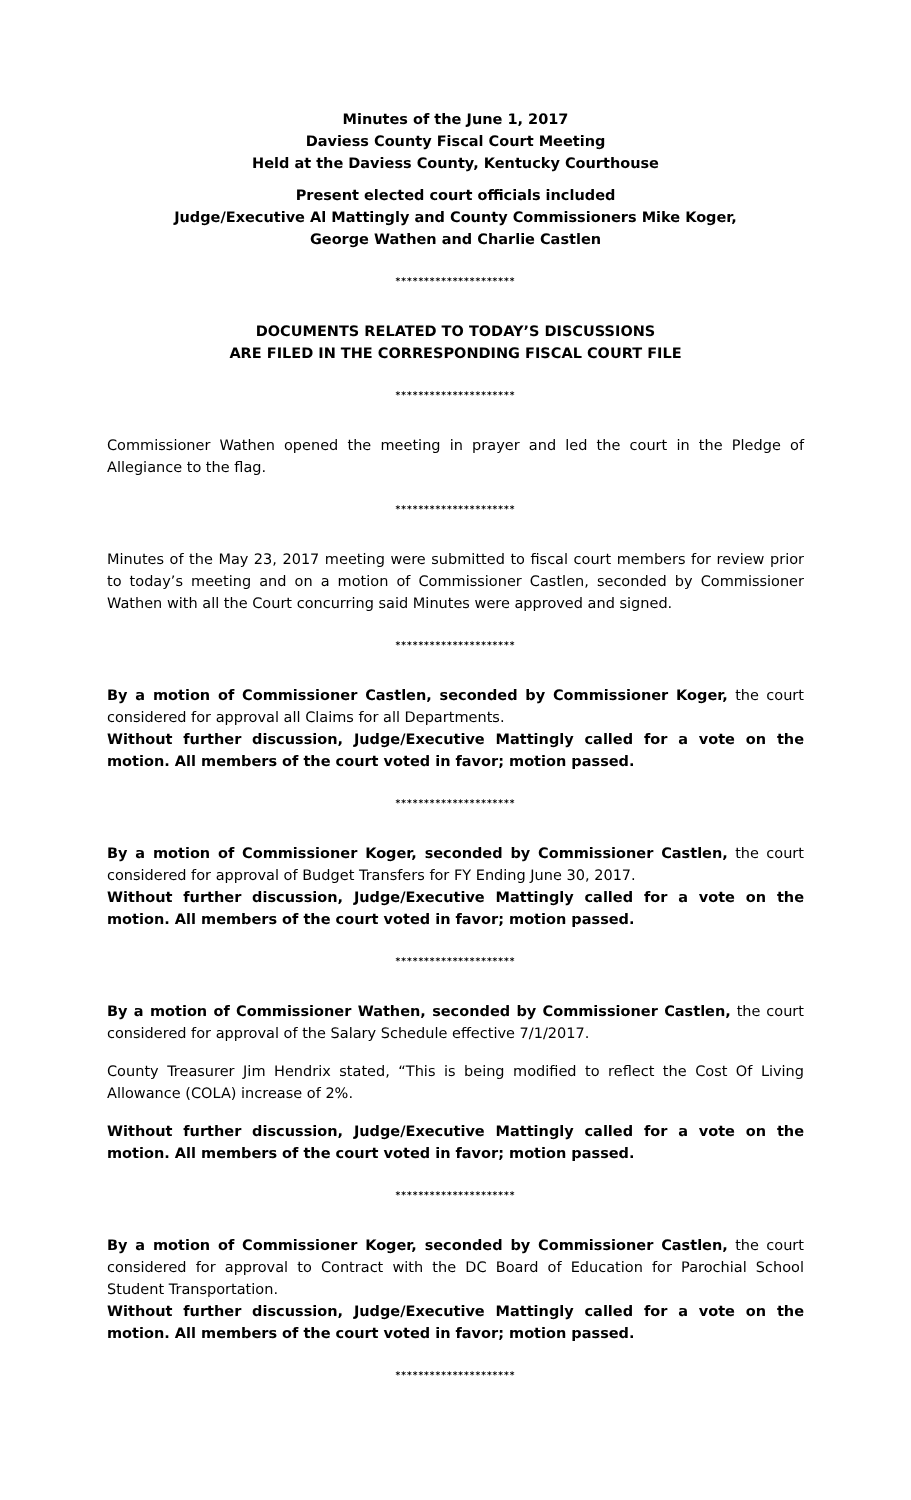Minutes of the June 1, 2017
Daviess County Fiscal Court Meeting
Held at the Daviess County, Kentucky Courthouse
Present elected court officials included
Judge/Executive Al Mattingly and County Commissioners Mike Koger,
George Wathen and Charlie Castlen
*********************
DOCUMENTS RELATED TO TODAY’S DISCUSSIONS
ARE FILED IN THE CORRESPONDING FISCAL COURT FILE
*********************
Commissioner Wathen opened the meeting in prayer and led the court in the Pledge of Allegiance to the flag.
*********************
Minutes of the May 23, 2017 meeting were submitted to fiscal court members for review prior to today’s meeting and on a motion of Commissioner Castlen, seconded by Commissioner Wathen with all the Court concurring said Minutes were approved and signed.
*********************
By a motion of Commissioner Castlen, seconded by Commissioner Koger, the court considered for approval all Claims for all Departments.
Without further discussion, Judge/Executive Mattingly called for a vote on the motion. All members of the court voted in favor; motion passed.
*********************
By a motion of Commissioner Koger, seconded by Commissioner Castlen, the court considered for approval of Budget Transfers for FY Ending June 30, 2017.
Without further discussion, Judge/Executive Mattingly called for a vote on the motion. All members of the court voted in favor; motion passed.
*********************
By a motion of Commissioner Wathen, seconded by Commissioner Castlen, the court considered for approval of the Salary Schedule effective 7/1/2017.
County Treasurer Jim Hendrix stated, “This is being modified to reflect the Cost Of Living Allowance (COLA) increase of 2%.
Without further discussion, Judge/Executive Mattingly called for a vote on the motion. All members of the court voted in favor; motion passed.
*********************
By a motion of Commissioner Koger, seconded by Commissioner Castlen, the court considered for approval to Contract with the DC Board of Education for Parochial School Student Transportation.
Without further discussion, Judge/Executive Mattingly called for a vote on the motion. All members of the court voted in favor; motion passed.
*********************